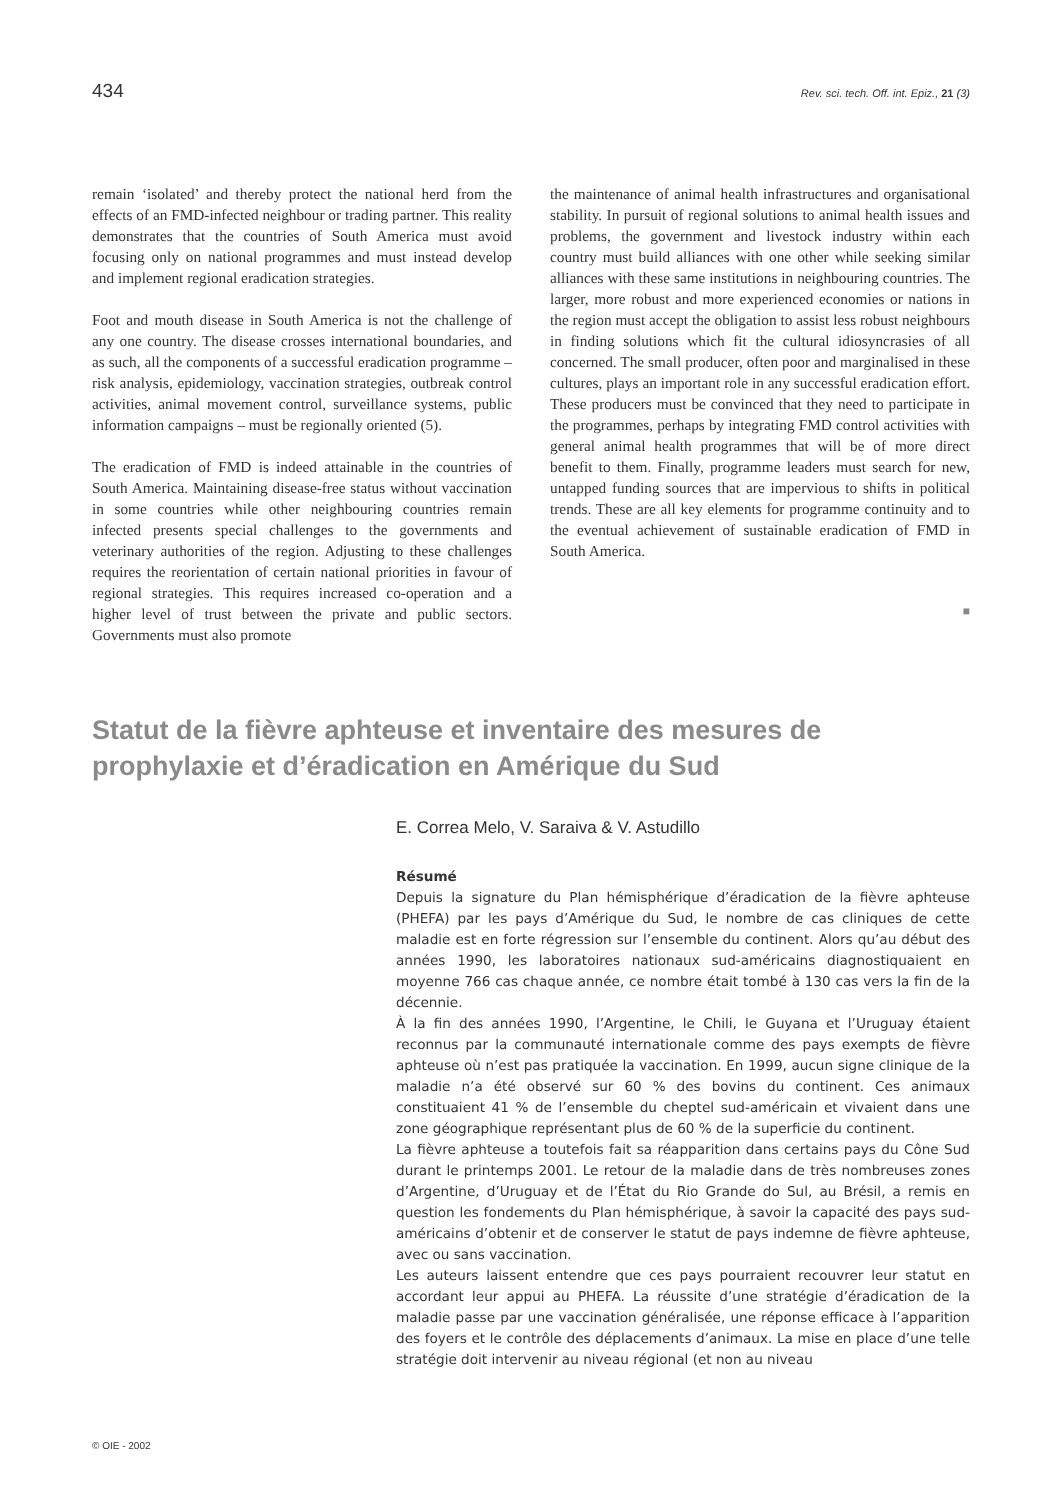434 Rev. sci. tech. Off. int. Epiz., 21 (3)
remain ‘isolated’ and thereby protect the national herd from the effects of an FMD-infected neighbour or trading partner. This reality demonstrates that the countries of South America must avoid focusing only on national programmes and must instead develop and implement regional eradication strategies.
Foot and mouth disease in South America is not the challenge of any one country. The disease crosses international boundaries, and as such, all the components of a successful eradication programme – risk analysis, epidemiology, vaccination strategies, outbreak control activities, animal movement control, surveillance systems, public information campaigns – must be regionally oriented (5).
The eradication of FMD is indeed attainable in the countries of South America. Maintaining disease-free status without vaccination in some countries while other neighbouring countries remain infected presents special challenges to the governments and veterinary authorities of the region. Adjusting to these challenges requires the reorientation of certain national priorities in favour of regional strategies. This requires increased co-operation and a higher level of trust between the private and public sectors. Governments must also promote
the maintenance of animal health infrastructures and organisational stability. In pursuit of regional solutions to animal health issues and problems, the government and livestock industry within each country must build alliances with one other while seeking similar alliances with these same institutions in neighbouring countries. The larger, more robust and more experienced economies or nations in the region must accept the obligation to assist less robust neighbours in finding solutions which fit the cultural idiosyncrasies of all concerned. The small producer, often poor and marginalised in these cultures, plays an important role in any successful eradication effort. These producers must be convinced that they need to participate in the programmes, perhaps by integrating FMD control activities with general animal health programmes that will be of more direct benefit to them. Finally, programme leaders must search for new, untapped funding sources that are impervious to shifts in political trends. These are all key elements for programme continuity and to the eventual achievement of sustainable eradication of FMD in South America.
■
Statut de la fièvre aphteuse et inventaire des mesures de prophylaxie et d’éradication en Amérique du Sud
E. Correa Melo, V. Saraiva & V. Astudillo
Résumé
Depuis la signature du Plan hémisphérique d’éradication de la fièvre aphteuse (PHEFA) par les pays d’Amérique du Sud, le nombre de cas cliniques de cette maladie est en forte régression sur l’ensemble du continent. Alors qu’au début des années 1990, les laboratoires nationaux sud-américains diagnostiquaient en moyenne 766 cas chaque année, ce nombre était tombé à 130 cas vers la fin de la décennie.
À la fin des années 1990, l’Argentine, le Chili, le Guyana et l’Uruguay étaient reconnus par la communauté internationale comme des pays exempts de fièvre aphteuse où n’est pas pratiquée la vaccination. En 1999, aucun signe clinique de la maladie n’a été observé sur 60 % des bovins du continent. Ces animaux constituaient 41 % de l’ensemble du cheptel sud-américain et vivaient dans une zone géographique représentant plus de 60 % de la superficie du continent.
La fièvre aphteuse a toutefois fait sa réapparition dans certains pays du Cône Sud durant le printemps 2001. Le retour de la maladie dans de très nombreuses zones d’Argentine, d’Uruguay et de l’État du Rio Grande do Sul, au Brésil, a remis en question les fondements du Plan hémisphérique, à savoir la capacité des pays sud-américains d’obtenir et de conserver le statut de pays indemne de fièvre aphteuse, avec ou sans vaccination.
Les auteurs laissent entendre que ces pays pourraient recouvrer leur statut en accordant leur appui au PHEFA. La réussite d’une stratégie d’éradication de la maladie passe par une vaccination généralisée, une réponse efficace à l’apparition des foyers et le contrôle des déplacements d’animaux. La mise en place d’une telle stratégie doit intervenir au niveau régional (et non au niveau
© OIE - 2002